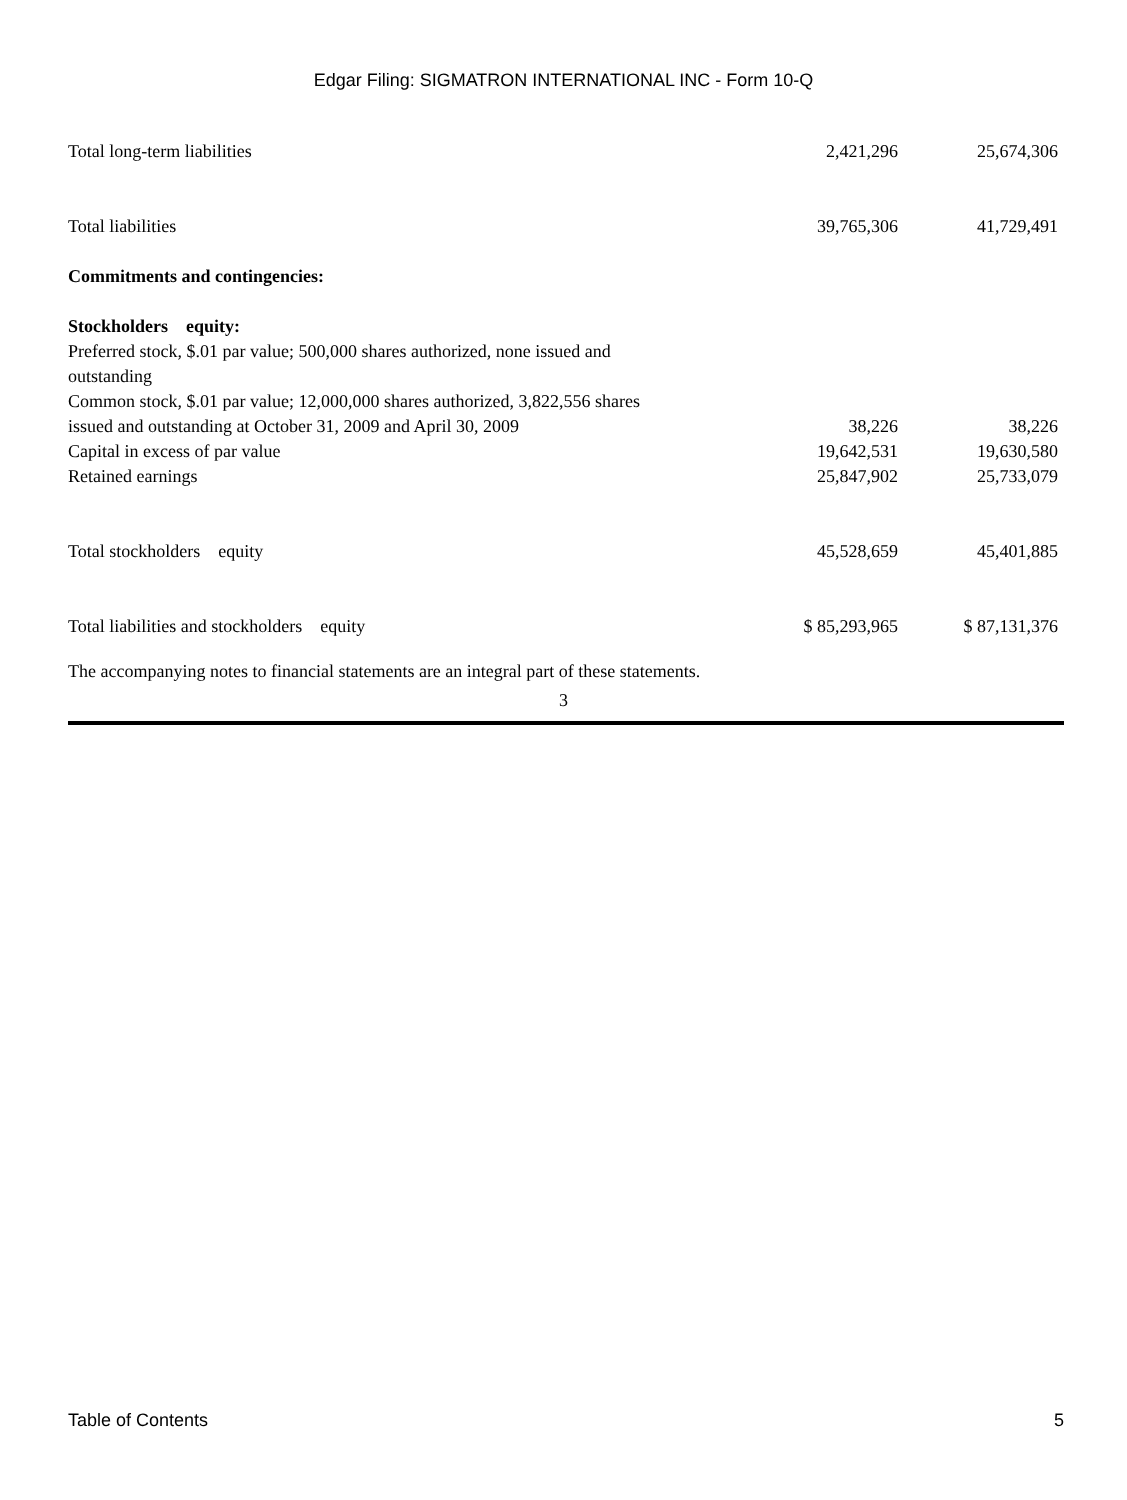Edgar Filing: SIGMATRON INTERNATIONAL INC - Form 10-Q
| Total long-term liabilities | 2,421,296 | | 25,674,306 |
| Total liabilities | 39,765,306 | | 41,729,491 |
| Commitments and contingencies: | | | |
| Stockholders equity: | | | |
| Preferred stock, $.01 par value; 500,000 shares authorized, none issued and outstanding | | | |
| Common stock, $.01 par value; 12,000,000 shares authorized, 3,822,556 shares issued and outstanding at October 31, 2009 and April 30, 2009 | 38,226 | | 38,226 |
| Capital in excess of par value | 19,642,531 | | 19,630,580 |
| Retained earnings | 25,847,902 | | 25,733,079 |
| Total stockholders equity | 45,528,659 | | 45,401,885 |
| Total liabilities and stockholders equity | $ 85,293,965 | | $ 87,131,376 |
The accompanying notes to financial statements are an integral part of these statements.
3
Table of Contents 5